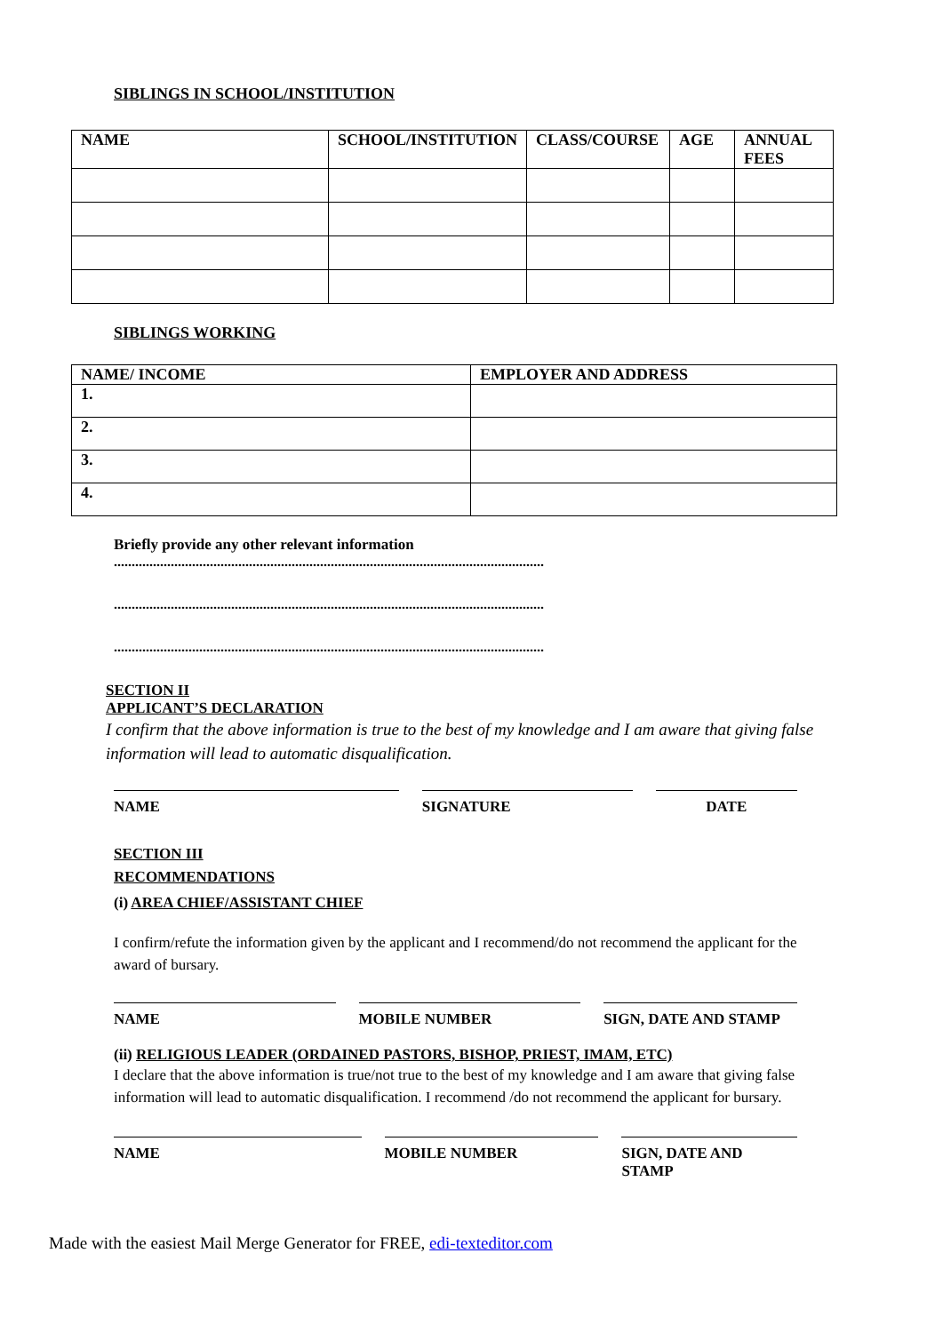SIBLINGS IN SCHOOL/INSTITUTION
| NAME | SCHOOL/INSTITUTION | CLASS/COURSE | AGE | ANNUAL FEES |
| --- | --- | --- | --- | --- |
SIBLINGS WORKING
| NAME/ INCOME | EMPLOYER AND ADDRESS |
| --- | --- |
| 1. | |
| 2. | |
| 3. | |
| 4. | |
Briefly provide any other relevant information
.........................................................................................................................
.........................................................................................................................
.........................................................................................................................
SECTION II
APPLICANT’S DECLARATION
I confirm that the above information is true to the best of my knowledge and I am aware that giving false information will lead to automatic disqualification.
NAME SIGNATURE DATE
SECTION III
RECOMMENDATIONS
(i) AREA CHIEF/ASSISTANT CHIEF
I confirm/refute the information given by the applicant and I recommend/do not recommend the applicant for the award of bursary.
NAME MOBILE NUMBER SIGN, DATE AND STAMP
(ii) RELIGIOUS LEADER (ORDAINED PASTORS, BISHOP, PRIEST, IMAM, ETC)
I declare that the above information is true/not true to the best of my knowledge and I am aware that giving false information will lead to automatic disqualification. I recommend /do not recommend the applicant for bursary.
NAME MOBILE NUMBER SIGN, DATE AND STAMP
Made with the easiest Mail Merge Generator for FREE, edi-texteditor.com